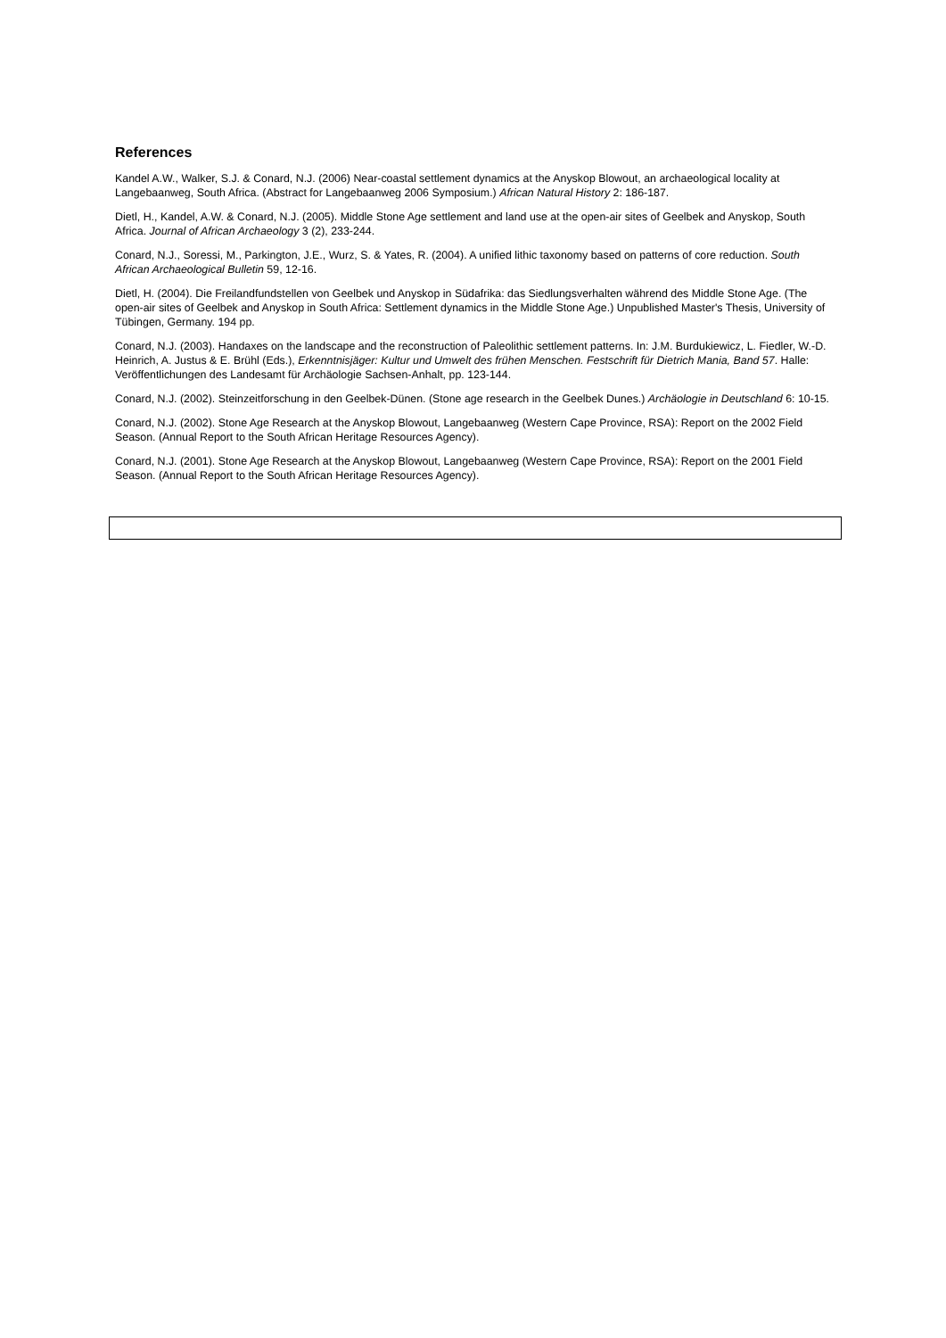References
Kandel A.W., Walker, S.J. & Conard, N.J. (2006) Near-coastal settlement dynamics at the Anyskop Blowout, an archaeological locality at Langebaanweg, South Africa. (Abstract for Langebaanweg 2006 Symposium.) African Natural History 2: 186-187.
Dietl, H., Kandel, A.W. & Conard, N.J. (2005). Middle Stone Age settlement and land use at the open-air sites of Geelbek and Anyskop, South Africa. Journal of African Archaeology 3 (2), 233-244.
Conard, N.J., Soressi, M., Parkington, J.E., Wurz, S. & Yates, R. (2004). A unified lithic taxonomy based on patterns of core reduction. South African Archaeological Bulletin 59, 12-16.
Dietl, H. (2004). Die Freilandfundstellen von Geelbek und Anyskop in Südafrika: das Siedlungsverhalten während des Middle Stone Age. (The open-air sites of Geelbek and Anyskop in South Africa: Settlement dynamics in the Middle Stone Age.) Unpublished Master's Thesis, University of Tübingen, Germany. 194 pp.
Conard, N.J. (2003). Handaxes on the landscape and the reconstruction of Paleolithic settlement patterns. In: J.M. Burdukiewicz, L. Fiedler, W.-D. Heinrich, A. Justus & E. Brühl (Eds.), Erkenntnisjäger: Kultur und Umwelt des frühen Menschen. Festschrift für Dietrich Mania, Band 57. Halle: Veröffentlichungen des Landesamt für Archäologie Sachsen-Anhalt, pp. 123-144.
Conard, N.J. (2002). Steinzeitforschung in den Geelbek-Dünen. (Stone age research in the Geelbek Dunes.) Archäologie in Deutschland 6: 10-15.
Conard, N.J. (2002). Stone Age Research at the Anyskop Blowout, Langebaanweg (Western Cape Province, RSA): Report on the 2002 Field Season. (Annual Report to the South African Heritage Resources Agency).
Conard, N.J. (2001). Stone Age Research at the Anyskop Blowout, Langebaanweg (Western Cape Province, RSA): Report on the 2001 Field Season. (Annual Report to the South African Heritage Resources Agency).